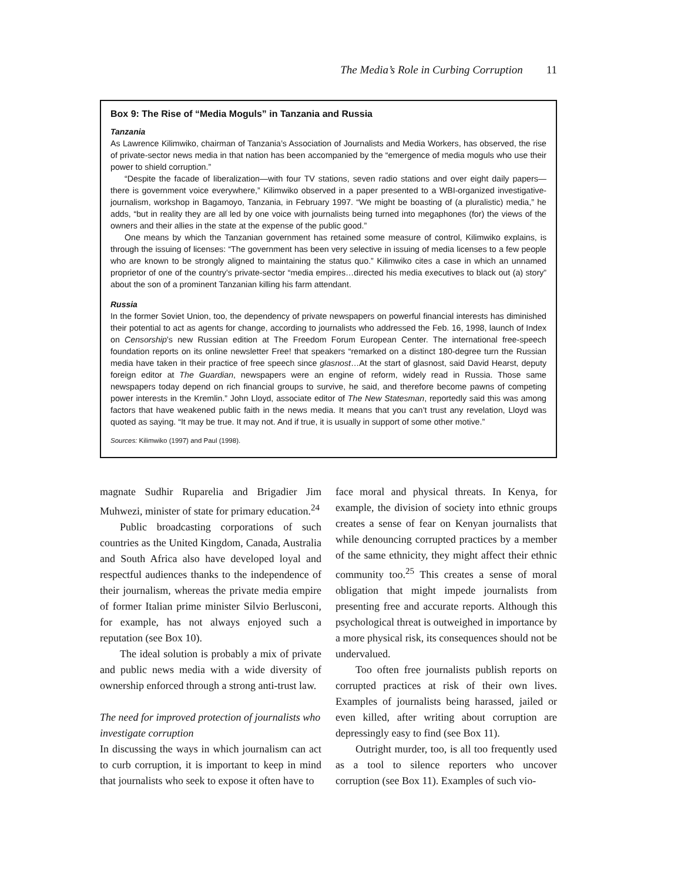The Media’s Role in Curbing Corruption 11
Box 9: The Rise of “Media Moguls” in Tanzania and Russia
Tanzania
As Lawrence Kilimwiko, chairman of Tanzania’s Association of Journalists and Media Workers, has observed, the rise of private-sector news media in that nation has been accompanied by the “emergence of media moguls who use their power to shield corruption.”
“Despite the facade of liberalization—with four TV stations, seven radio stations and over eight daily papers—there is government voice everywhere,” Kilimwiko observed in a paper presented to a WBI-organized investigative-journalism, workshop in Bagamoyo, Tanzania, in February 1997. “We might be boasting of (a pluralistic) media,” he adds, “but in reality they are all led by one voice with journalists being turned into megaphones (for) the views of the owners and their allies in the state at the expense of the public good.”
One means by which the Tanzanian government has retained some measure of control, Kilimwiko explains, is through the issuing of licenses: “The government has been very selective in issuing of media licenses to a few people who are known to be strongly aligned to maintaining the status quo.” Kilimwiko cites a case in which an unnamed proprietor of one of the country’s private-sector “media empires…directed his media executives to black out (a) story” about the son of a prominent Tanzanian killing his farm attendant.
Russia
In the former Soviet Union, too, the dependency of private newspapers on powerful financial interests has diminished their potential to act as agents for change, according to journalists who addressed the Feb. 16, 1998, launch of Index on Censorship’s new Russian edition at The Freedom Forum European Center. The international free-speech foundation reports on its online newsletter Free! that speakers “remarked on a distinct 180-degree turn the Russian media have taken in their practice of free speech since glasnost…At the start of glasnost, said David Hearst, deputy foreign editor at The Guardian, newspapers were an engine of reform, widely read in Russia. Those same newspapers today depend on rich financial groups to survive, he said, and therefore become pawns of competing power interests in the Kremlin.” John Lloyd, associate editor of The New Statesman, reportedly said this was among factors that have weakened public faith in the news media. It means that you can’t trust any revelation, Lloyd was quoted as saying. “It may be true. It may not. And if true, it is usually in support of some other motive.”
Sources: Kilimwiko (1997) and Paul (1998).
magnate Sudhir Ruparelia and Brigadier Jim Muhwezi, minister of state for primary education.<sup>24</sup>
Public broadcasting corporations of such countries as the United Kingdom, Canada, Australia and South Africa also have developed loyal and respectful audiences thanks to the independence of their journalism, whereas the private media empire of former Italian prime minister Silvio Berlusconi, for example, has not always enjoyed such a reputation (see Box 10).
The ideal solution is probably a mix of private and public news media with a wide diversity of ownership enforced through a strong anti-trust law.
The need for improved protection of journalists who investigate corruption
In discussing the ways in which journalism can act to curb corruption, it is important to keep in mind that journalists who seek to expose it often have to
face moral and physical threats. In Kenya, for example, the division of society into ethnic groups creates a sense of fear on Kenyan journalists that while denouncing corrupted practices by a member of the same ethnicity, they might affect their ethnic community too.<sup>25</sup> This creates a sense of moral obligation that might impede journalists from presenting free and accurate reports. Although this psychological threat is outweighed in importance by a more physical risk, its consequences should not be undervalued.
Too often free journalists publish reports on corrupted practices at risk of their own lives. Examples of journalists being harassed, jailed or even killed, after writing about corruption are depressingly easy to find (see Box 11).
Outright murder, too, is all too frequently used as a tool to silence reporters who uncover corruption (see Box 11). Examples of such vio-